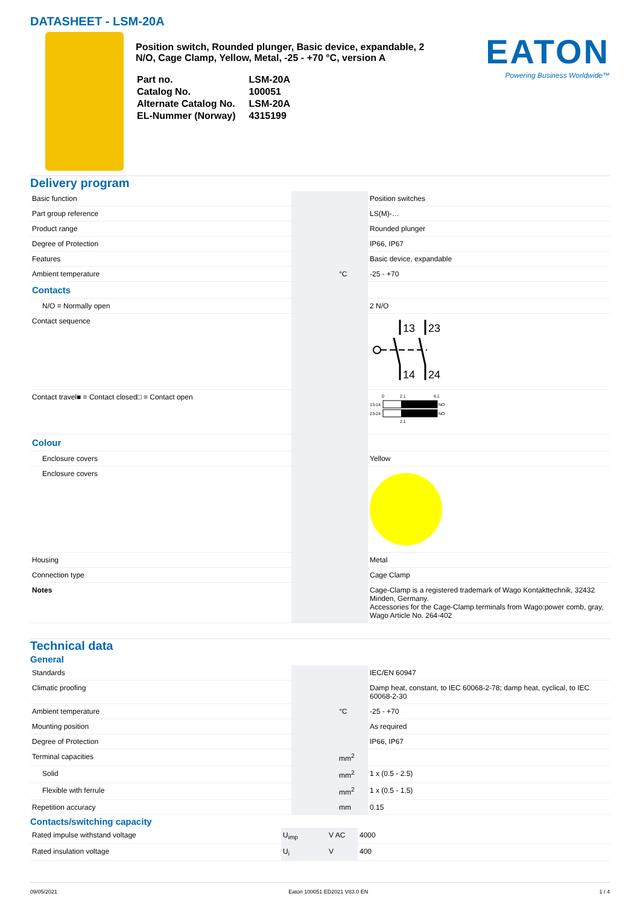DATASHEET - LSM-20A
Position switch, Rounded plunger, Basic device, expandable, 2 N/O, Cage Clamp, Yellow, Metal, -25 - +70 °C, version A
| Part no. | LSM-20A |
| Catalog No. | 100051 |
| Alternate Catalog No. | LSM-20A |
| EL-Nummer (Norway) | 4315199 |
EATON
Powering Business Worldwide™
Delivery program
| Basic function | | | Position switches |
| Part group reference | | | LS(M)-… |
| Product range | | | Rounded plunger |
| Degree of Protection | | | IP66, IP67 |
| Features | | | Basic device, expandable |
| Ambient temperature | | °C | -25 - +70 |
| Contacts | | | |
| N/O = Normally open | | | 2 N/O |
| Contact sequence | | | 13 23 14 24 |
| Contact travel■ = Contact closed□ = Contact open | | | 0 2.1 6.1 13-14 23-24 NO NO 2.1 |
| Colour | | | |
| Enclosure covers | | | Yellow |
| Enclosure covers | | | |
| Housing | | | Metal |
| Connection type | | | Cage Clamp |
| Notes | | | Cage-Clamp is a registered trademark of Wago Kontakttechnik, 32432 Minden, Germany. Accessories for the Cage-Clamp terminals from Wago:power comb, gray, Wago Article No. 264-402 |
Technical data
General
| Standards | | | IEC/EN 60947 |
| Climatic proofing | | | Damp heat, constant, to IEC 60068-2-78; damp heat, cyclical, to IEC 60068-2-30 |
| Ambient temperature | | °C | -25 - +70 |
| Mounting position | | | As required |
| Degree of Protection | | | IP66, IP67 |
| Terminal capacities | | mm<sup>2</sup> | |
| Solid | | mm<sup>2</sup> | 1 x (0.5 - 2.5) |
| Flexible with ferrule | | mm<sup>2</sup> | 1 x (0.5 - 1.5) |
| Repetition accuracy | | mm | 0.15 |
Contacts/switching capacity
| Rated impulse withstand voltage | U<sub>imp</sub> | V AC | 4000 |
| Rated insulation voltage | U<sub>i</sub> | V | 400 |
09/05/2021 Eaton 100051 ED2021 V83.0 EN 1 / 4